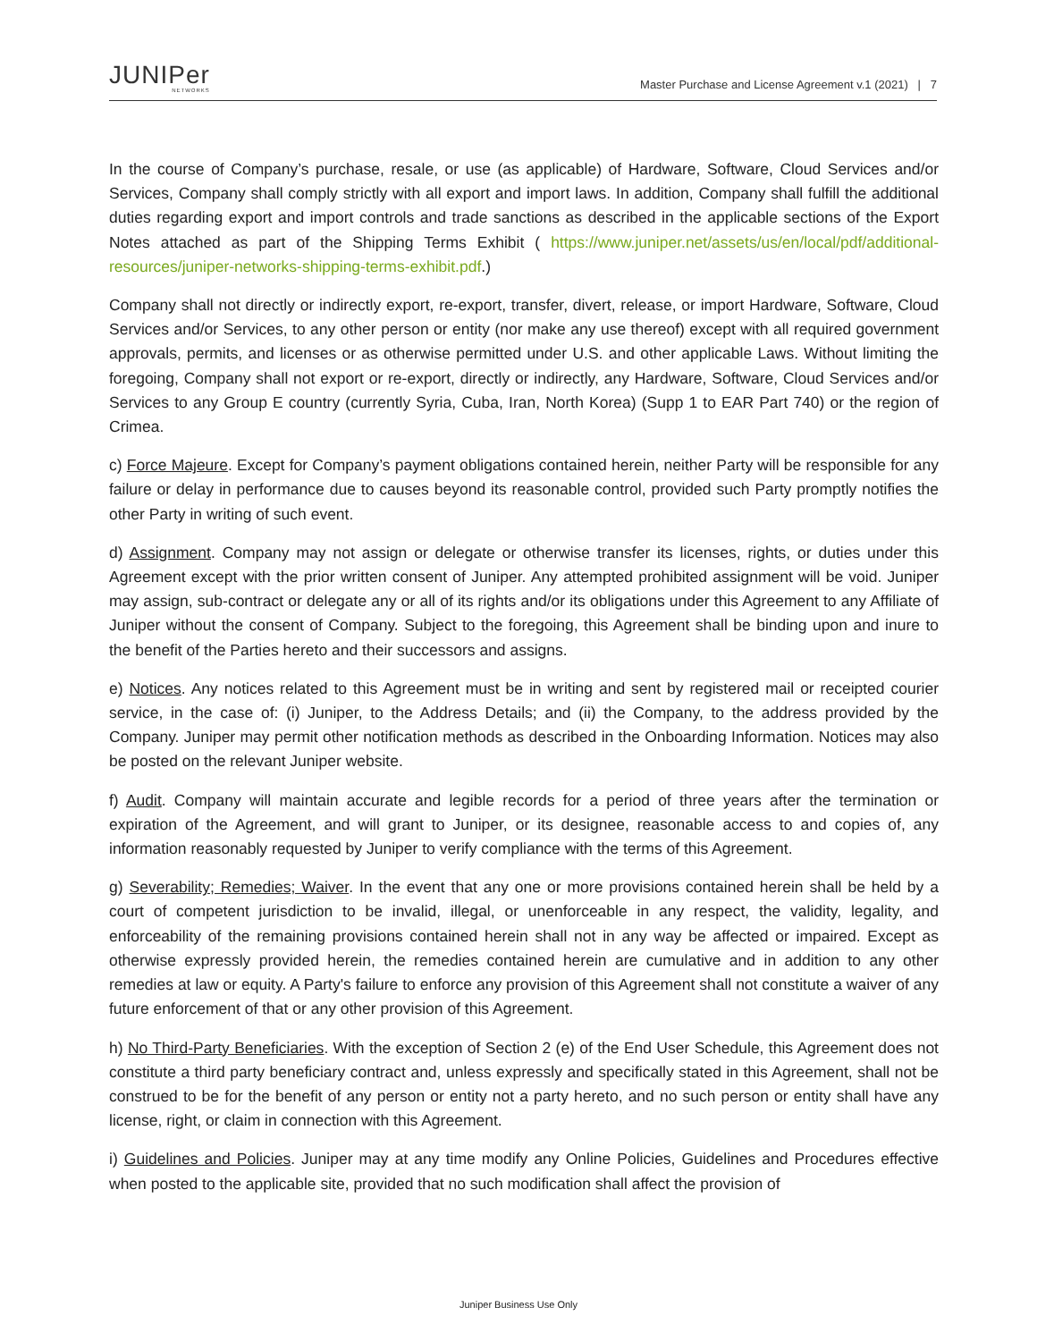JUNIPer
NETWORKS
Master Purchase and License Agreement v.1 (2021) | 7
In the course of Company’s purchase, resale, or use (as applicable) of Hardware, Software, Cloud Services and/or Services, Company shall comply strictly with all export and import laws. In addition, Company shall fulfill the additional duties regarding export and import controls and trade sanctions as described in the applicable sections of the Export Notes attached as part of the Shipping Terms Exhibit ( https://www.juniper.net/assets/us/en/local/pdf/additional-resources/juniper-networks-shipping-terms-exhibit.pdf.)
Company shall not directly or indirectly export, re-export, transfer, divert, release, or import Hardware, Software, Cloud Services and/or Services, to any other person or entity (nor make any use thereof) except with all required government approvals, permits, and licenses or as otherwise permitted under U.S. and other applicable Laws. Without limiting the foregoing, Company shall not export or re-export, directly or indirectly, any Hardware, Software, Cloud Services and/or Services to any Group E country (currently Syria, Cuba, Iran, North Korea) (Supp 1 to EAR Part 740) or the region of Crimea.
c) Force Majeure. Except for Company’s payment obligations contained herein, neither Party will be responsible for any failure or delay in performance due to causes beyond its reasonable control, provided such Party promptly notifies the other Party in writing of such event.
d) Assignment. Company may not assign or delegate or otherwise transfer its licenses, rights, or duties under this Agreement except with the prior written consent of Juniper. Any attempted prohibited assignment will be void. Juniper may assign, sub-contract or delegate any or all of its rights and/or its obligations under this Agreement to any Affiliate of Juniper without the consent of Company. Subject to the foregoing, this Agreement shall be binding upon and inure to the benefit of the Parties hereto and their successors and assigns.
e) Notices. Any notices related to this Agreement must be in writing and sent by registered mail or receipted courier service, in the case of: (i) Juniper, to the Address Details; and (ii) the Company, to the address provided by the Company. Juniper may permit other notification methods as described in the Onboarding Information. Notices may also be posted on the relevant Juniper website.
f) Audit. Company will maintain accurate and legible records for a period of three years after the termination or expiration of the Agreement, and will grant to Juniper, or its designee, reasonable access to and copies of, any information reasonably requested by Juniper to verify compliance with the terms of this Agreement.
g) Severability; Remedies; Waiver. In the event that any one or more provisions contained herein shall be held by a court of competent jurisdiction to be invalid, illegal, or unenforceable in any respect, the validity, legality, and enforceability of the remaining provisions contained herein shall not in any way be affected or impaired. Except as otherwise expressly provided herein, the remedies contained herein are cumulative and in addition to any other remedies at law or equity. A Party's failure to enforce any provision of this Agreement shall not constitute a waiver of any future enforcement of that or any other provision of this Agreement.
h) No Third-Party Beneficiaries. With the exception of Section 2 (e) of the End User Schedule, this Agreement does not constitute a third party beneficiary contract and, unless expressly and specifically stated in this Agreement, shall not be construed to be for the benefit of any person or entity not a party hereto, and no such person or entity shall have any license, right, or claim in connection with this Agreement.
i) Guidelines and Policies. Juniper may at any time modify any Online Policies, Guidelines and Procedures effective when posted to the applicable site, provided that no such modification shall affect the provision of
Juniper Business Use Only